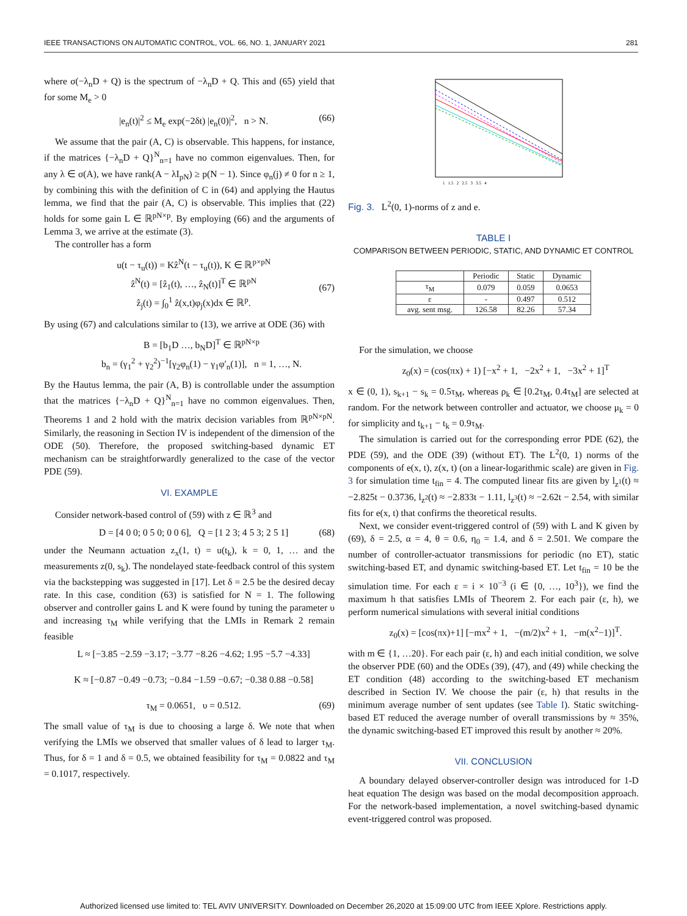IEEE TRANSACTIONS ON AUTOMATIC CONTROL, VOL. 66, NO. 1, JANUARY 2021 281
where σ(−λ<sub>n</sub>D + Q) is the spectrum of −λ<sub>n</sub>D + Q. This and (65) yield that for some M<sub>e</sub> > 0
|e<sub>n</sub>(t)|<sup>2</sup> ≤ M<sub>e</sub> exp(−2δt) |e<sub>n</sub>(0)|<sup>2</sup>, n > N. (66)
We assume that the pair (A, C) is observable. This happens, for instance, if the matrices {−λ<sub>n</sub>D + Q}<sup>N</sup><sub>n=1</sub> have no common eigenvalues. Then, for any λ ∈ σ(A), we have rank(A − λI<sub>pN</sub>) ≥ p(N − 1). Since φ<sub>n</sub>(j) ≠ 0 for n ≥ 1, by combining this with the definition of C in (64) and applying the Hautus lemma, we find that the pair (A, C) is observable. This implies that (22) holds for some gain L ∈ ℝ<sup>pN×p</sup>. By employing (66) and the arguments of Lemma 3, we arrive at the estimate (3).
The controller has a form
u(t − τ<sub>u</sub>(t)) = Kẑ<sup>N</sup>(t − τ<sub>u</sub>(t)), K ∈ ℝ<sup>p×pN</sup>
ẑ<sup>N</sup>(t) = [ẑ<sub>1</sub>(t), …, ẑ<sub>N</sub>(t)]<sup>T</sup> ∈ ℝ<sup>pN</sup>
ẑ<sub>j</sub>(t) = ∫<sub>0</sub><sup>1</sup> ẑ(x,t)φ<sub>j</sub>(x)dx ∈ ℝ<sup>p</sup>.
(67)
By using (67) and calculations similar to (13), we arrive at ODE (36) with
B = [b<sub>1</sub>D …, b<sub>N</sub>D]<sup>T</sup> ∈ ℝ<sup>pN×p</sup>
b<sub>n</sub> = (γ<sub>1</sub><sup>2</sup> + γ<sub>2</sub><sup>2</sup>)<sup>−1</sup>[γ<sub>2</sub>φ<sub>n</sub>(1) − γ<sub>1</sub>φ′<sub>n</sub>(1)], n = 1, …, N.
By the Hautus lemma, the pair (A, B) is controllable under the assumption that the matrices {−λ<sub>n</sub>D + Q}<sup>N</sup><sub>n=1</sub> have no common eigenvalues. Then, Theorems 1 and 2 hold with the matrix decision variables from ℝ<sup>pN×pN</sup>. Similarly, the reasoning in Section IV is independent of the dimension of the ODE (50). Therefore, the proposed switching-based dynamic ET mechanism can be straightforwardly generalized to the case of the vector PDE (59).
VI. EXAMPLE
Consider network-based control of (59) with z ∈ ℝ<sup>3</sup> and
D = [4 0 0; 0 5 0; 0 0 6], Q = [1 2 3; 4 5 3; 2 5 1] (68)
under the Neumann actuation z<sub>x</sub>(1, t) = u(t<sub>k</sub>), k = 0, 1, … and the measurements z(0, s<sub>k</sub>). The nondelayed state-feedback control of this system via the backstepping was suggested in [17]. Let δ = 2.5 be the desired decay rate. In this case, condition (63) is satisfied for N = 1. The following observer and controller gains L and K were found by tuning the parameter υ and increasing τ<sub>M</sub> while verifying that the LMIs in Remark 2 remain feasible
L ≈ [−3.85 −2.59 −3.17; −3.77 −8.26 −4.62; 1.95 −5.7 −4.33]
K ≈ [−0.87 −0.49 −0.73; −0.84 −1.59 −0.67; −0.38 0.88 −0.58]
τ<sub>M</sub> = 0.0651, υ = 0.512.
(69)
The small value of τ<sub>M</sub> is due to choosing a large δ. We note that when verifying the LMIs we observed that smaller values of δ lead to larger τ<sub>M</sub>. Thus, for δ = 1 and δ = 0.5, we obtained feasibility for τ<sub>M</sub> = 0.0822 and τ<sub>M</sub> = 0.1017, respectively.
1 1.5 2 2.5 3 3.5 4
Fig. 3. L<sup>2</sup>(0, 1)-norms of z and e.
TABLE I
COMPARISON BETWEEN PERIODIC, STATIC, AND DYNAMIC ET CONTROL
| | Periodic | Static | Dynamic |
| --- | --- | --- | --- |
| τ<sub>M</sub> | 0.079 | 0.059 | 0.0653 |
| ε | - | 0.497 | 0.512 |
| avg. sent msg. | 126.58 | 82.26 | 57.34 |
For the simulation, we choose
z<sub>0</sub>(x) = (cos(πx) + 1) [−x<sup>2</sup> + 1, −2x<sup>2</sup> + 1, −3x<sup>2</sup> + 1]<sup>T</sup>
x ∈ (0, 1), s<sub>k+1</sub> − s<sub>k</sub> = 0.5τ<sub>M</sub>, whereas ρ<sub>k</sub> ∈ [0.2τ<sub>M</sub>, 0.4τ<sub>M</sub>] are selected at random. For the network between controller and actuator, we choose μ<sub>k</sub> = 0 for simplicity and t<sub>k+1</sub> − t<sub>k</sub> = 0.9τ<sub>M</sub>.
The simulation is carried out for the corresponding error PDE (62), the PDE (59), and the ODE (39) (without ET). The L<sup>2</sup>(0, 1) norms of the components of e(x, t), z(x, t) (on a linear-logarithmic scale) are given in Fig. 3 for simulation time t<sub>fin</sub> = 4. The computed linear fits are given by l<sub>z<sup>1</sup></sub>(t) ≈ −2.825t − 0.3736, l<sub>z<sup>2</sup></sub>(t) ≈ −2.833t − 1.11, l<sub>z<sup>3</sup></sub>(t) ≈ −2.62t − 2.54, with similar fits for e(x, t) that confirms the theoretical results.
Next, we consider event-triggered control of (59) with L and K given by (69), δ = 2.5, α = 4, θ = 0.6, η<sub>0</sub> = 1.4, and δ = 2.501. We compare the number of controller-actuator transmissions for periodic (no ET), static switching-based ET, and dynamic switching-based ET. Let t<sub>fin</sub> = 10 be the simulation time. For each ε = i × 10<sup>−3</sup> (i ∈ {0, …, 10<sup>3</sup>}), we find the maximum h that satisfies LMIs of Theorem 2. For each pair (ε, h), we perform numerical simulations with several initial conditions
z<sub>0</sub>(x) = [cos(πx)+1] [−mx<sup>2</sup> + 1, −(m/2)x<sup>2</sup> + 1, −m(x<sup>2</sup>−1)]<sup>T</sup>.
with m ∈ {1, …20}. For each pair (ε, h) and each initial condition, we solve the observer PDE (60) and the ODEs (39), (47), and (49) while checking the ET condition (48) according to the switching-based ET mechanism described in Section IV. We choose the pair (ε, h) that results in the minimum average number of sent updates (see Table I). Static switching-based ET reduced the average number of overall transmissions by ≈ 35%, the dynamic switching-based ET improved this result by another ≈ 20%.
VII. CONCLUSION
A boundary delayed observer-controller design was introduced for 1-D heat equation The design was based on the modal decomposition approach. For the network-based implementation, a novel switching-based dynamic event-triggered control was proposed.
Authorized licensed use limited to: TEL AVIV UNIVERSITY. Downloaded on December 26,2020 at 15:09:00 UTC from IEEE Xplore. Restrictions apply.